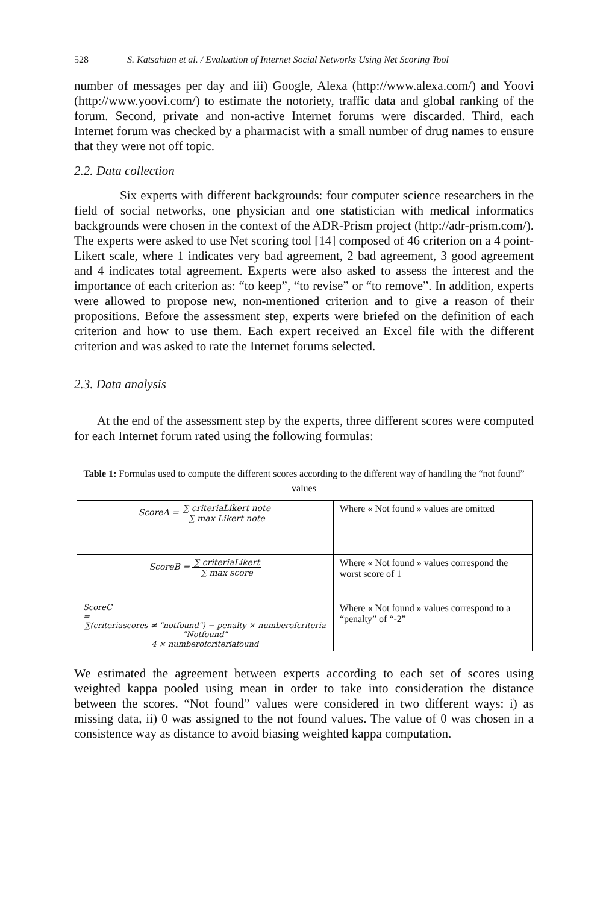528 S. Katsahian et al. / Evaluation of Internet Social Networks Using Net Scoring Tool
number of messages per day and iii) Google, Alexa (http://www.alexa.com/) and Yoovi (http://www.yoovi.com/) to estimate the notoriety, traffic data and global ranking of the forum. Second, private and non-active Internet forums were discarded. Third, each Internet forum was checked by a pharmacist with a small number of drug names to ensure that they were not off topic.
2.2. Data collection
Six experts with different backgrounds: four computer science researchers in the field of social networks, one physician and one statistician with medical informatics backgrounds were chosen in the context of the ADR-Prism project (http://adr-prism.com/). The experts were asked to use Net scoring tool [14] composed of 46 criterion on a 4 point-Likert scale, where 1 indicates very bad agreement, 2 bad agreement, 3 good agreement and 4 indicates total agreement. Experts were also asked to assess the interest and the importance of each criterion as: “to keep”, “to revise” or “to remove”. In addition, experts were allowed to propose new, non-mentioned criterion and to give a reason of their propositions. Before the assessment step, experts were briefed on the definition of each criterion and how to use them. Each expert received an Excel file with the different criterion and was asked to rate the Internet forums selected.
2.3. Data analysis
At the end of the assessment step by the experts, three different scores were computed for each Internet forum rated using the following formulas:
Table 1: Formulas used to compute the different scores according to the different way of handling the “not found” values
| ScoreA = ∑ criteriaLikert note ∑ max Likert note | Where « Not found » values are omitted |
| ScoreB = ∑ criteriaLikert ∑ max score | Where « Not found » values correspond the worst score of 1 |
| ScoreC = ∑(criteriascores ≠ "notfound") − penalty × numberofcriteria "Notfound" 4 × numberofcriteriafound | Where « Not found » values correspond to a “penalty” of “-2” |
We estimated the agreement between experts according to each set of scores using weighted kappa pooled using mean in order to take into consideration the distance between the scores. “Not found” values were considered in two different ways: i) as missing data, ii) 0 was assigned to the not found values. The value of 0 was chosen in a consistence way as distance to avoid biasing weighted kappa computation.